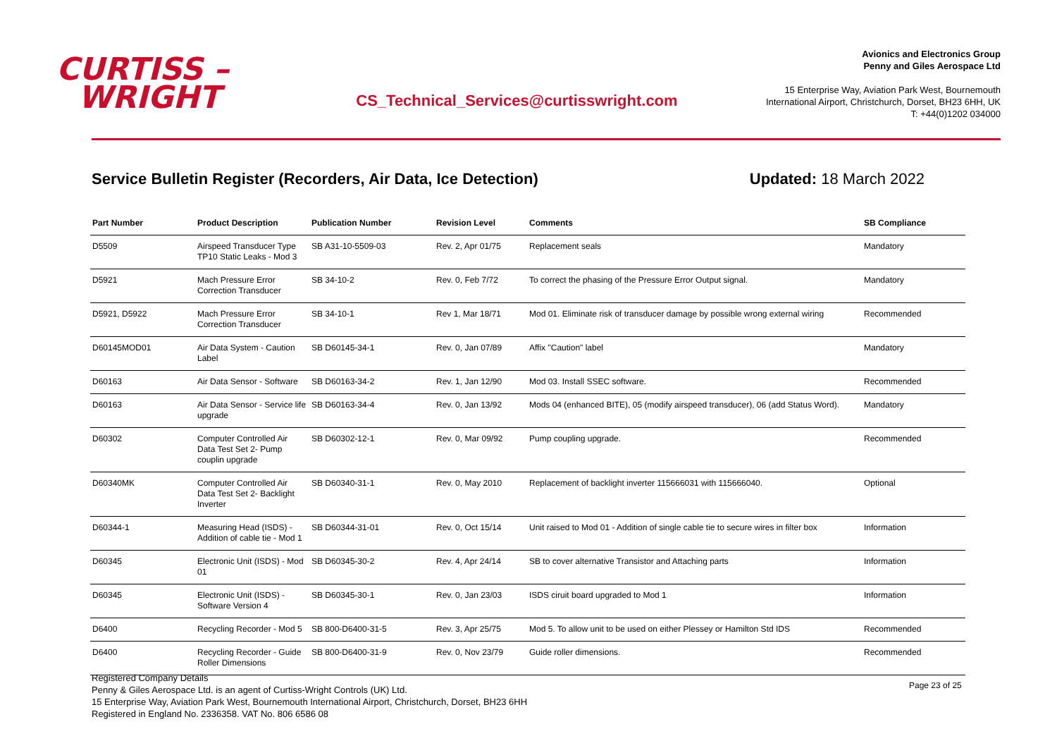CURTISS –
WRIGHT
CS_Technical_Services@curtisswright.com
Avionics and Electronics Group
Penny and Giles Aerospace Ltd
15 Enterprise Way, Aviation Park West, Bournemouth
International Airport, Christchurch, Dorset, BH23 6HH, UK
T: +44(0)1202 034000
Service Bulletin Register (Recorders, Air Data, Ice Detection) Updated: 18 March 2022
| Part Number | Product Description | Publication Number | Revision Level | Comments | SB Compliance |
| --- | --- | --- | --- | --- | --- |
| D5509 | Airspeed Transducer Type TP10 Static Leaks - Mod 3 | SB A31-10-5509-03 | Rev. 2, Apr 01/75 | Replacement seals | Mandatory |
| D5921 | Mach Pressure Error Correction Transducer | SB 34-10-2 | Rev. 0, Feb 7/72 | To correct the phasing of the Pressure Error Output signal. | Mandatory |
| D5921, D5922 | Mach Pressure Error Correction Transducer | SB 34-10-1 | Rev 1, Mar 18/71 | Mod 01. Eliminate risk of transducer damage by possible wrong external wiring | Recommended |
| D60145MOD01 | Air Data System - Caution Label | SB D60145-34-1 | Rev. 0, Jan 07/89 | Affix "Caution" label | Mandatory |
| D60163 | Air Data Sensor - Software | SB D60163-34-2 | Rev. 1, Jan 12/90 | Mod 03. Install SSEC software. | Recommended |
| D60163 | Air Data Sensor - Service life upgrade | SB D60163-34-4 | Rev. 0, Jan 13/92 | Mods 04 (enhanced BITE), 05 (modify airspeed transducer), 06 (add Status Word). | Mandatory |
| D60302 | Computer Controlled Air Data Test Set 2- Pump couplin upgrade | SB D60302-12-1 | Rev. 0, Mar 09/92 | Pump coupling upgrade. | Recommended |
| D60340MK | Computer Controlled Air Data Test Set 2- Backlight Inverter | SB D60340-31-1 | Rev. 0, May 2010 | Replacement of backlight inverter 115666031 with 115666040. | Optional |
| D60344-1 | Measuring Head (ISDS) - Addition of cable tie - Mod 1 | SB D60344-31-01 | Rev. 0, Oct 15/14 | Unit raised to Mod 01 - Addition of single cable tie to secure wires in filter box | Information |
| D60345 | Electronic Unit (ISDS) - Mod 01 | SB D60345-30-2 | Rev. 4, Apr 24/14 | SB to cover alternative Transistor and Attaching parts | Information |
| D60345 | Electronic Unit (ISDS) - Software Version 4 | SB D60345-30-1 | Rev. 0, Jan 23/03 | ISDS ciruit board upgraded to Mod 1 | Information |
| D6400 | Recycling Recorder - Mod 5 | SB 800-D6400-31-5 | Rev. 3, Apr 25/75 | Mod 5. To allow unit to be used on either Plessey or Hamilton Std IDS | Recommended |
| D6400 | Recycling Recorder - Guide Roller Dimensions | SB 800-D6400-31-9 | Rev. 0, Nov 23/79 | Guide roller dimensions. | Recommended |
Registered Company Details
Penny & Giles Aerospace Ltd. is an agent of Curtiss-Wright Controls (UK) Ltd.
15 Enterprise Way, Aviation Park West, Bournemouth International Airport, Christchurch, Dorset, BH23 6HH
Registered in England No. 2336358. VAT No. 806 6586 08
Page 23 of 25